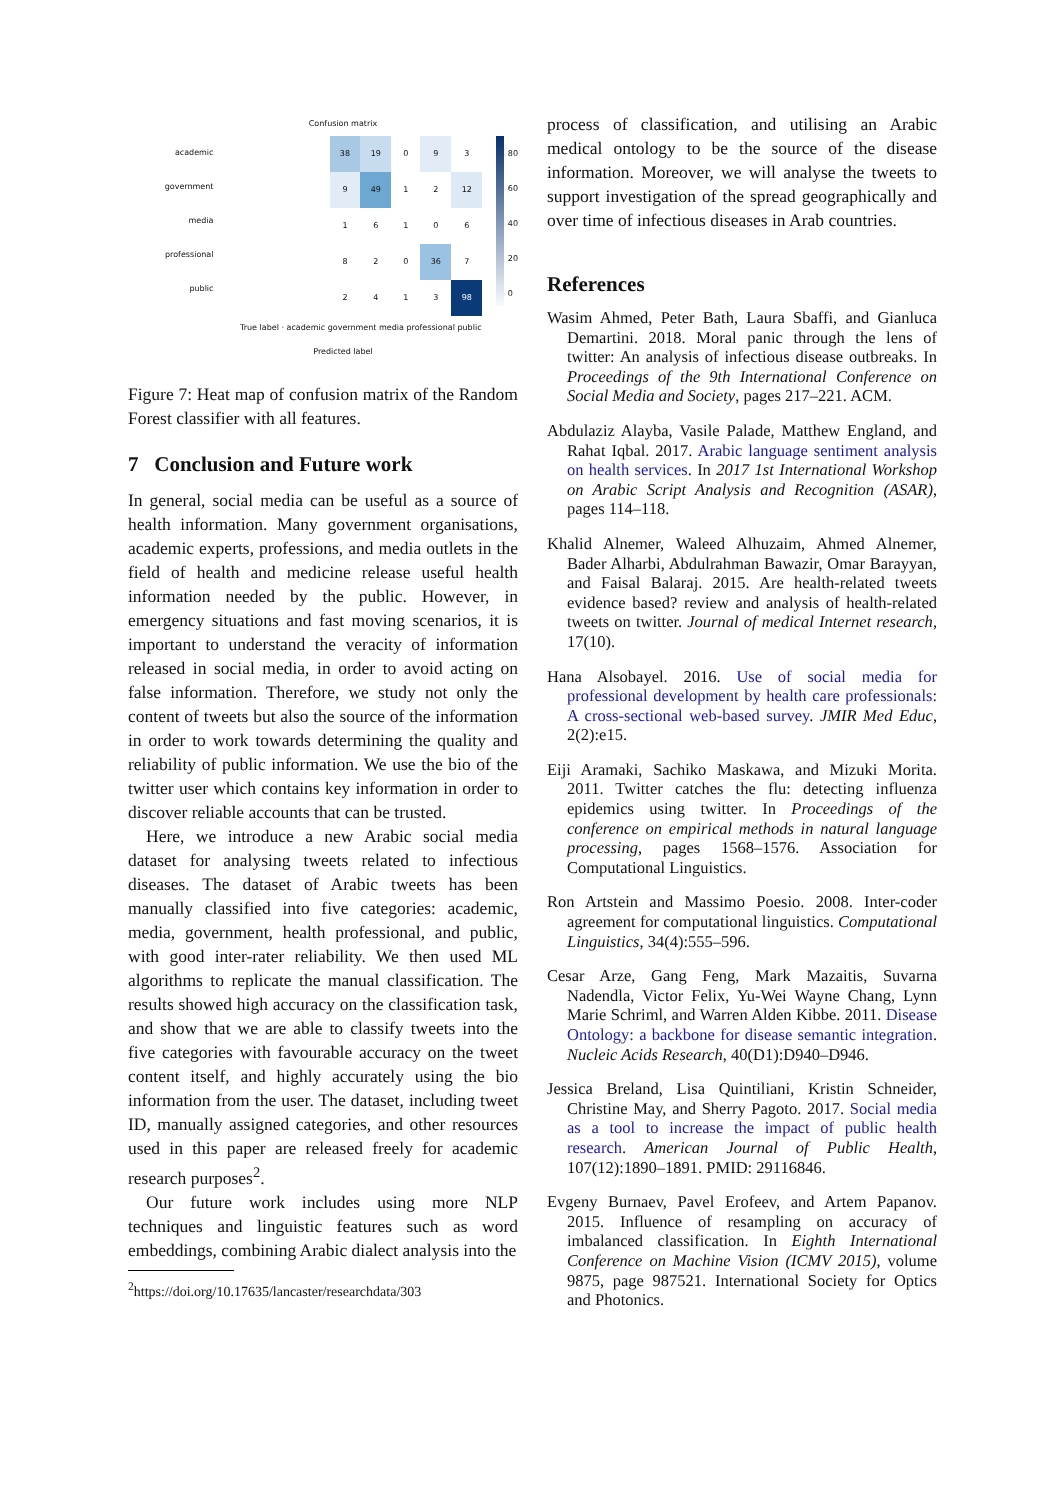Confusion matrix
academic
government
media
professional
public
| 38 | 19 | 0 | 9 | 3 |
| 9 | 49 | 1 | 2 | 12 |
| 1 | 6 | 1 | 0 | 6 |
| 8 | 2 | 0 | 36 | 7 |
| 2 | 4 | 1 | 3 | 98 |
80
60
40
20
0
True label · academic government media professional public
Predicted label
Figure 7: Heat map of confusion matrix of the Random Forest classifier with all features.
7 Conclusion and Future work
In general, social media can be useful as a source of health information. Many government organisations, academic experts, professions, and media outlets in the field of health and medicine release useful health information needed by the public. However, in emergency situations and fast moving scenarios, it is important to understand the veracity of information released in social media, in order to avoid acting on false information. Therefore, we study not only the content of tweets but also the source of the information in order to work towards determining the quality and reliability of public information. We use the bio of the twitter user which contains key information in order to discover reliable accounts that can be trusted.
Here, we introduce a new Arabic social media dataset for analysing tweets related to infectious diseases. The dataset of Arabic tweets has been manually classified into five categories: academic, media, government, health professional, and public, with good inter-rater reliability. We then used ML algorithms to replicate the manual classification. The results showed high accuracy on the classification task, and show that we are able to classify tweets into the five categories with favourable accuracy on the tweet content itself, and highly accurately using the bio information from the user. The dataset, including tweet ID, manually assigned categories, and other resources used in this paper are released freely for academic research purposes<sup>2</sup>.
Our future work includes using more NLP techniques and linguistic features such as word embeddings, combining Arabic dialect analysis into the
<sup>2</sup> https://doi.org/10.17635/lancaster/researchdata/303
process of classification, and utilising an Arabic medical ontology to be the source of the disease information. Moreover, we will analyse the tweets to support investigation of the spread geographically and over time of infectious diseases in Arab countries.
References
Wasim Ahmed, Peter Bath, Laura Sbaffi, and Gianluca Demartini. 2018. Moral panic through the lens of twitter: An analysis of infectious disease outbreaks. In Proceedings of the 9th International Conference on Social Media and Society, pages 217–221. ACM.
Abdulaziz Alayba, Vasile Palade, Matthew England, and Rahat Iqbal. 2017. Arabic language sentiment analysis on health services. In 2017 1st International Workshop on Arabic Script Analysis and Recognition (ASAR), pages 114–118.
Khalid Alnemer, Waleed Alhuzaim, Ahmed Alnemer, Bader Alharbi, Abdulrahman Bawazir, Omar Barayyan, and Faisal Balaraj. 2015. Are health-related tweets evidence based? review and analysis of health-related tweets on twitter. Journal of medical Internet research, 17(10).
Hana Alsobayel. 2016. Use of social media for professional development by health care professionals: A cross-sectional web-based survey. JMIR Med Educ, 2(2):e15.
Eiji Aramaki, Sachiko Maskawa, and Mizuki Morita. 2011. Twitter catches the flu: detecting influenza epidemics using twitter. In Proceedings of the conference on empirical methods in natural language processing, pages 1568–1576. Association for Computational Linguistics.
Ron Artstein and Massimo Poesio. 2008. Inter-coder agreement for computational linguistics. Computational Linguistics, 34(4):555–596.
Cesar Arze, Gang Feng, Mark Mazaitis, Suvarna Nadendla, Victor Felix, Yu-Wei Wayne Chang, Lynn Marie Schriml, and Warren Alden Kibbe. 2011. Disease Ontology: a backbone for disease semantic integration. Nucleic Acids Research, 40(D1):D940–D946.
Jessica Breland, Lisa Quintiliani, Kristin Schneider, Christine May, and Sherry Pagoto. 2017. Social media as a tool to increase the impact of public health research. American Journal of Public Health, 107(12):1890–1891. PMID: 29116846.
Evgeny Burnaev, Pavel Erofeev, and Artem Papanov. 2015. Influence of resampling on accuracy of imbalanced classification. In Eighth International Conference on Machine Vision (ICMV 2015), volume 9875, page 987521. International Society for Optics and Photonics.